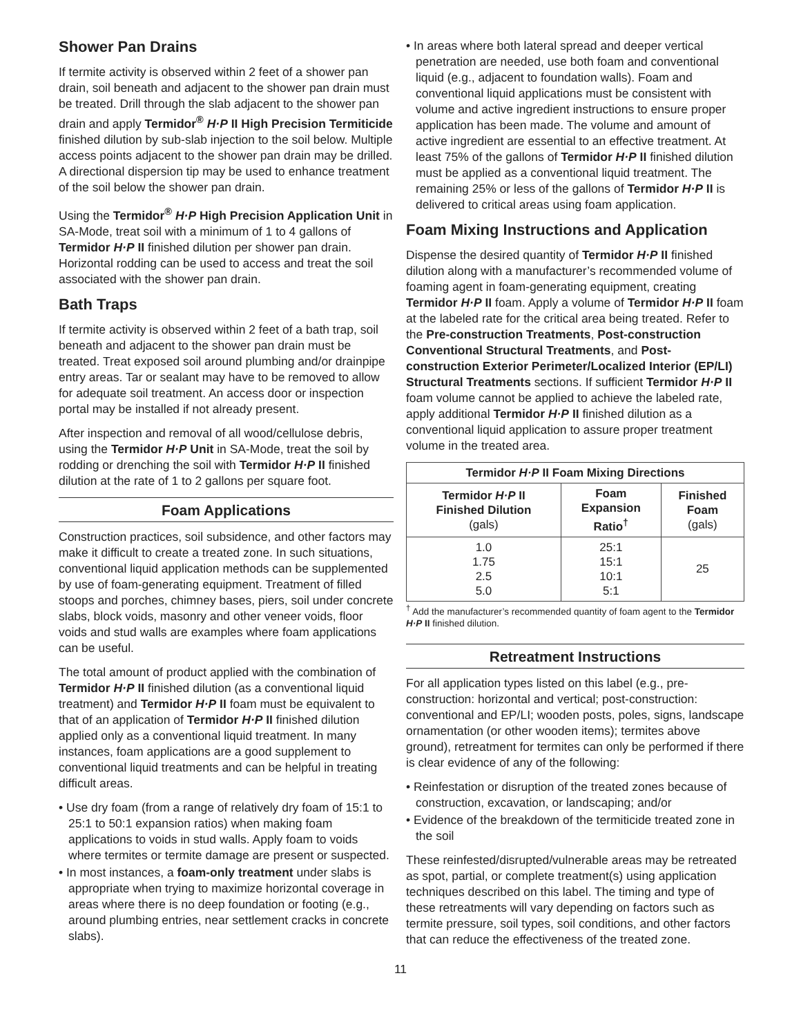Shower Pan Drains
If termite activity is observed within 2 feet of a shower pan drain, soil beneath and adjacent to the shower pan drain must be treated. Drill through the slab adjacent to the shower pan drain and apply Termidor<sup>®</sup> H·P II High Precision Termiticide finished dilution by sub-slab injection to the soil below. Multiple access points adjacent to the shower pan drain may be drilled. A directional dispersion tip may be used to enhance treatment of the soil below the shower pan drain.
Using the Termidor<sup>®</sup> H·P High Precision Application Unit in SA-Mode, treat soil with a minimum of 1 to 4 gallons of Termidor H·P II finished dilution per shower pan drain. Horizontal rodding can be used to access and treat the soil associated with the shower pan drain.
Bath Traps
If termite activity is observed within 2 feet of a bath trap, soil beneath and adjacent to the shower pan drain must be treated. Treat exposed soil around plumbing and/or drainpipe entry areas. Tar or sealant may have to be removed to allow for adequate soil treatment. An access door or inspection portal may be installed if not already present.
After inspection and removal of all wood/cellulose debris, using the Termidor H·P Unit in SA-Mode, treat the soil by rodding or drenching the soil with Termidor H·P II finished dilution at the rate of 1 to 2 gallons per square foot.
Foam Applications
Construction practices, soil subsidence, and other factors may make it difficult to create a treated zone. In such situations, conventional liquid application methods can be supplemented by use of foam-generating equipment. Treatment of filled stoops and porches, chimney bases, piers, soil under concrete slabs, block voids, masonry and other veneer voids, floor voids and stud walls are examples where foam applications can be useful.
The total amount of product applied with the combination of Termidor H·P II finished dilution (as a conventional liquid treatment) and Termidor H·P II foam must be equivalent to that of an application of Termidor H·P II finished dilution applied only as a conventional liquid treatment. In many instances, foam applications are a good supplement to conventional liquid treatments and can be helpful in treating difficult areas.
• Use dry foam (from a range of relatively dry foam of 15:1 to 25:1 to 50:1 expansion ratios) when making foam applications to voids in stud walls. Apply foam to voids where termites or termite damage are present or suspected.
• In most instances, a foam-only treatment under slabs is appropriate when trying to maximize horizontal coverage in areas where there is no deep foundation or footing (e.g., around plumbing entries, near settlement cracks in concrete slabs).
• In areas where both lateral spread and deeper vertical penetration are needed, use both foam and conventional liquid (e.g., adjacent to foundation walls). Foam and conventional liquid applications must be consistent with volume and active ingredient instructions to ensure proper application has been made. The volume and amount of active ingredient are essential to an effective treatment. At least 75% of the gallons of Termidor H·P II finished dilution must be applied as a conventional liquid treatment. The remaining 25% or less of the gallons of Termidor H·P II is delivered to critical areas using foam application.
Foam Mixing Instructions and Application
Dispense the desired quantity of Termidor H·P II finished dilution along with a manufacturer’s recommended volume of foaming agent in foam-generating equipment, creating Termidor H·P II foam. Apply a volume of Termidor H·P II foam at the labeled rate for the critical area being treated. Refer to the Pre-construction Treatments, Post-construction Conventional Structural Treatments, and Post-construction Exterior Perimeter/Localized Interior (EP/LI) Structural Treatments sections. If sufficient Termidor H·P II foam volume cannot be applied to achieve the labeled rate, apply additional Termidor H·P II finished dilution as a conventional liquid application to assure proper treatment volume in the treated area.
| Termidor H·P II Foam Mixing Directions | | |
| --- | --- | --- |
| Termidor H·P II Finished Dilution (gals) | Foam Expansion Ratio<sup>†</sup> | Finished Foam (gals) |
| 1.0 1.75 2.5 5.0 | 25:1 15:1 10:1 5:1 | 25 |
<sup>†</sup> Add the manufacturer’s recommended quantity of foam agent to the Termidor H·P II finished dilution.
Retreatment Instructions
For all application types listed on this label (e.g., pre-construction: horizontal and vertical; post-construction: conventional and EP/LI; wooden posts, poles, signs, landscape ornamentation (or other wooden items); termites above ground), retreatment for termites can only be performed if there is clear evidence of any of the following:
• Reinfestation or disruption of the treated zones because of construction, excavation, or landscaping; and/or
• Evidence of the breakdown of the termiticide treated zone in the soil
These reinfested/disrupted/vulnerable areas may be retreated as spot, partial, or complete treatment(s) using application techniques described on this label. The timing and type of these retreatments will vary depending on factors such as termite pressure, soil types, soil conditions, and other factors that can reduce the effectiveness of the treated zone.
11